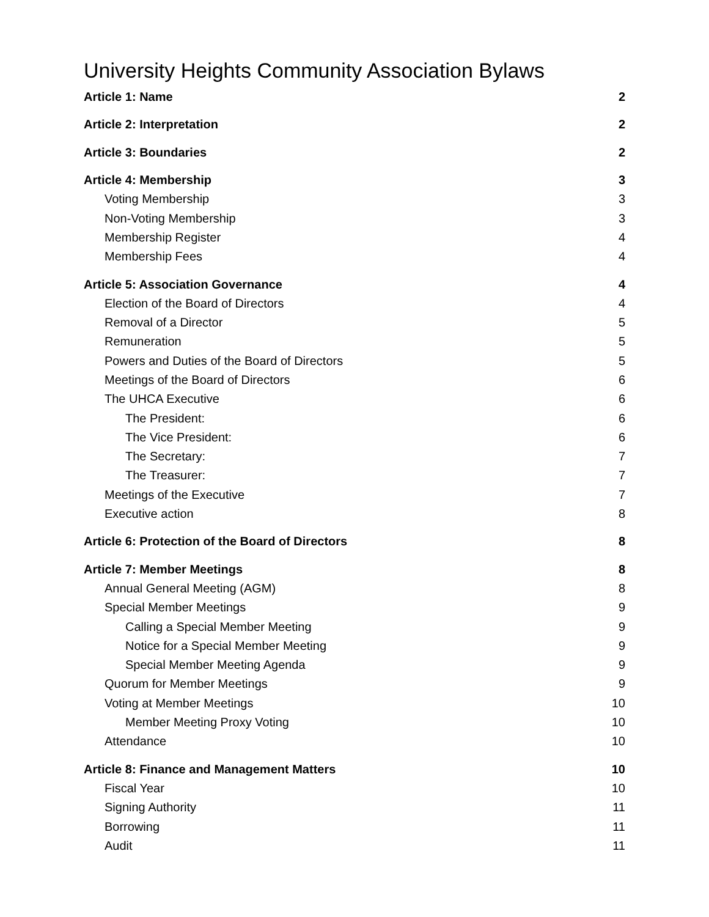University Heights Community Association Bylaws
Article 1: Name 2
Article 2: Interpretation 2
Article 3: Boundaries 2
Article 4: Membership 3
Voting Membership 3
Non-Voting Membership 3
Membership Register 4
Membership Fees 4
Article 5: Association Governance 4
Election of the Board of Directors 4
Removal of a Director 5
Remuneration 5
Powers and Duties of the Board of Directors 5
Meetings of the Board of Directors 6
The UHCA Executive 6
The President: 6
The Vice President: 6
The Secretary: 7
The Treasurer: 7
Meetings of the Executive 7
Executive action 8
Article 6: Protection of the Board of Directors 8
Article 7: Member Meetings 8
Annual General Meeting (AGM) 8
Special Member Meetings 9
Calling a Special Member Meeting 9
Notice for a Special Member Meeting 9
Special Member Meeting Agenda 9
Quorum for Member Meetings 9
Voting at Member Meetings 10
Member Meeting Proxy Voting 10
Attendance 10
Article 8: Finance and Management Matters 10
Fiscal Year 10
Signing Authority 11
Borrowing 11
Audit 11